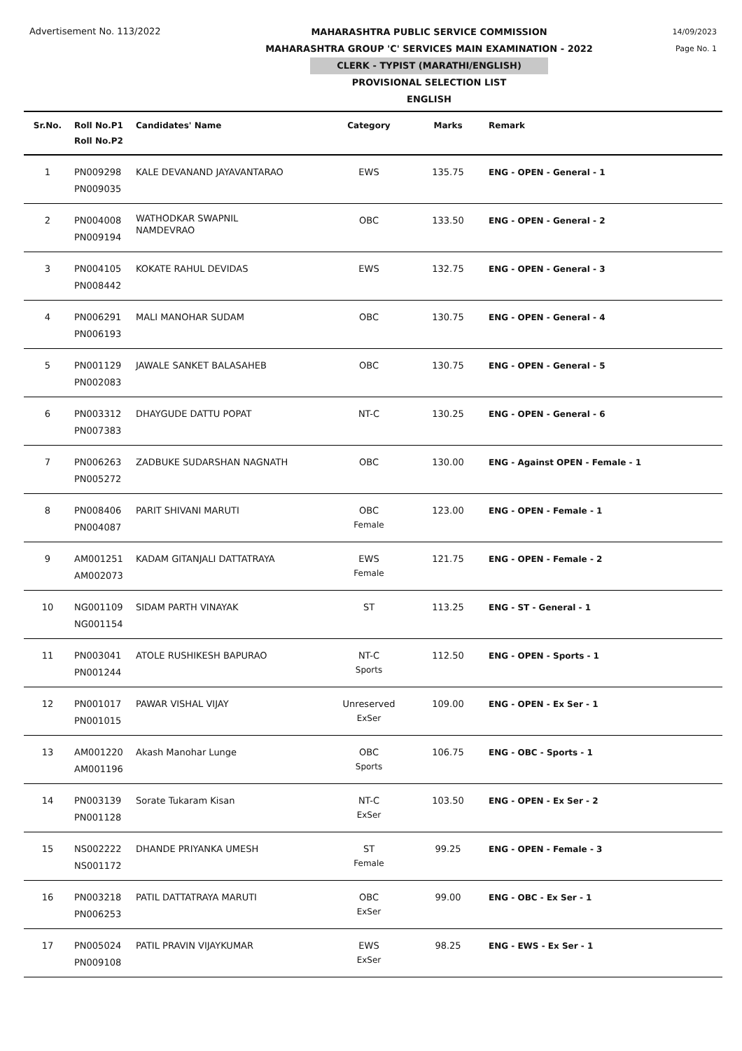Advertisement No. 113/2022
MAHARASHTRA PUBLIC SERVICE COMMISSION
MAHARASHTRA GROUP 'C' SERVICES MAIN EXAMINATION - 2022
CLERK - TYPIST (MARATHI/ENGLISH)
PROVISIONAL SELECTION LIST
ENGLISH
14/09/2023
Page No. 1
| Sr.No. | Roll No.P1 Roll No.P2 | Candidates' Name | Category | Marks | Remark |
| --- | --- | --- | --- | --- | --- |
| 1 | PN009298 PN009035 | KALE DEVANAND JAYAVANTARAO | EWS | 135.75 | ENG - OPEN - General - 1 |
| 2 | PN004008 PN009194 | WATHODKAR SWAPNIL NAMDEVRAO | OBC | 133.50 | ENG - OPEN - General - 2 |
| 3 | PN004105 PN008442 | KOKATE RAHUL DEVIDAS | EWS | 132.75 | ENG - OPEN - General - 3 |
| 4 | PN006291 PN006193 | MALI MANOHAR SUDAM | OBC | 130.75 | ENG - OPEN - General - 4 |
| 5 | PN001129 PN002083 | JAWALE SANKET BALASAHEB | OBC | 130.75 | ENG - OPEN - General - 5 |
| 6 | PN003312 PN007383 | DHAYGUDE DATTU POPAT | NT-C | 130.25 | ENG - OPEN - General - 6 |
| 7 | PN006263 PN005272 | ZADBUKE SUDARSHAN NAGNATH | OBC | 130.00 | ENG - Against OPEN - Female - 1 |
| 8 | PN008406 PN004087 | PARIT SHIVANI MARUTI | OBC Female | 123.00 | ENG - OPEN - Female - 1 |
| 9 | AM001251 AM002073 | KADAM GITANJALI DATTATRAYA | EWS Female | 121.75 | ENG - OPEN - Female - 2 |
| 10 | NG001109 NG001154 | SIDAM PARTH VINAYAK | ST | 113.25 | ENG - ST - General - 1 |
| 11 | PN003041 PN001244 | ATOLE RUSHIKESH BAPURAO | NT-C Sports | 112.50 | ENG - OPEN - Sports - 1 |
| 12 | PN001017 PN001015 | PAWAR VISHAL VIJAY | Unreserved ExSer | 109.00 | ENG - OPEN - Ex Ser - 1 |
| 13 | AM001220 AM001196 | Akash Manohar Lunge | OBC Sports | 106.75 | ENG - OBC - Sports - 1 |
| 14 | PN003139 PN001128 | Sorate Tukaram Kisan | NT-C ExSer | 103.50 | ENG - OPEN - Ex Ser - 2 |
| 15 | NS002222 NS001172 | DHANDE PRIYANKA UMESH | ST Female | 99.25 | ENG - OPEN - Female - 3 |
| 16 | PN003218 PN006253 | PATIL DATTATRAYA MARUTI | OBC ExSer | 99.00 | ENG - OBC - Ex Ser - 1 |
| 17 | PN005024 PN009108 | PATIL PRAVIN VIJAYKUMAR | EWS ExSer | 98.25 | ENG - EWS - Ex Ser - 1 |